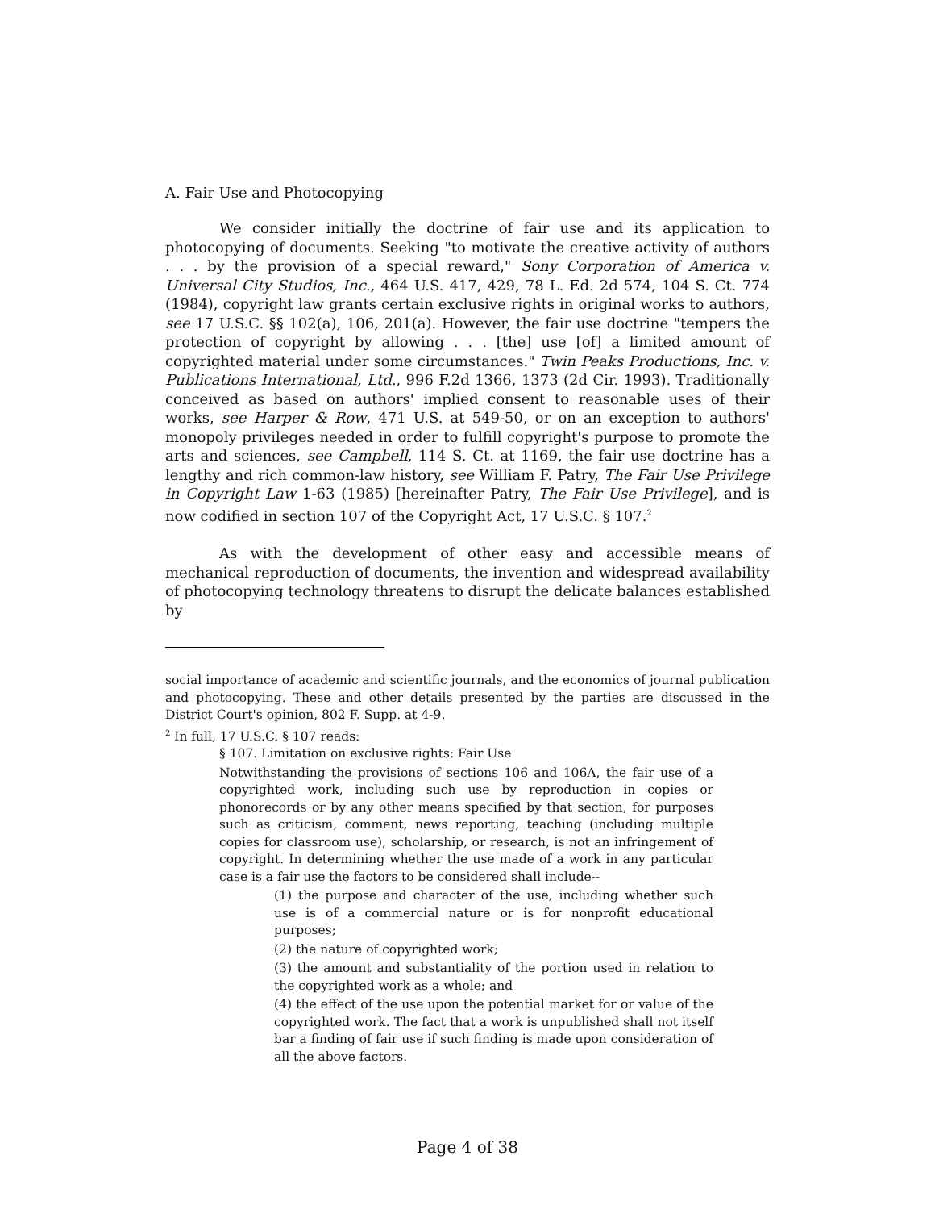A. Fair Use and Photocopying
We consider initially the doctrine of fair use and its application to photocopying of documents. Seeking "to motivate the creative activity of authors . . . by the provision of a special reward," Sony Corporation of America v. Universal City Studios, Inc., 464 U.S. 417, 429, 78 L. Ed. 2d 574, 104 S. Ct. 774 (1984), copyright law grants certain exclusive rights in original works to authors, see 17 U.S.C. §§ 102(a), 106, 201(a). However, the fair use doctrine "tempers the protection of copyright by allowing . . . [the] use [of] a limited amount of copyrighted material under some circumstances." Twin Peaks Productions, Inc. v. Publications International, Ltd., 996 F.2d 1366, 1373 (2d Cir. 1993). Traditionally conceived as based on authors' implied consent to reasonable uses of their works, see Harper & Row, 471 U.S. at 549-50, or on an exception to authors' monopoly privileges needed in order to fulfill copyright's purpose to promote the arts and sciences, see Campbell, 114 S. Ct. at 1169, the fair use doctrine has a lengthy and rich common-law history, see William F. Patry, The Fair Use Privilege in Copyright Law 1-63 (1985) [hereinafter Patry, The Fair Use Privilege], and is now codified in section 107 of the Copyright Act, 17 U.S.C. § 107.<sup>2</sup>
As with the development of other easy and accessible means of mechanical reproduction of documents, the invention and widespread availability of photocopying technology threatens to disrupt the delicate balances established by
social importance of academic and scientific journals, and the economics of journal publication and photocopying. These and other details presented by the parties are discussed in the District Court's opinion, 802 F. Supp. at 4-9.
<sup>2</sup> In full, 17 U.S.C. § 107 reads:
§ 107. Limitation on exclusive rights: Fair Use
Notwithstanding the provisions of sections 106 and 106A, the fair use of a copyrighted work, including such use by reproduction in copies or phonorecords or by any other means specified by that section, for purposes such as criticism, comment, news reporting, teaching (including multiple copies for classroom use), scholarship, or research, is not an infringement of copyright. In determining whether the use made of a work in any particular case is a fair use the factors to be considered shall include--
(1) the purpose and character of the use, including whether such use is of a commercial nature or is for nonprofit educational purposes;
(2) the nature of copyrighted work;
(3) the amount and substantiality of the portion used in relation to the copyrighted work as a whole; and
(4) the effect of the use upon the potential market for or value of the copyrighted work. The fact that a work is unpublished shall not itself bar a finding of fair use if such finding is made upon consideration of all the above factors.
Page 4 of 38